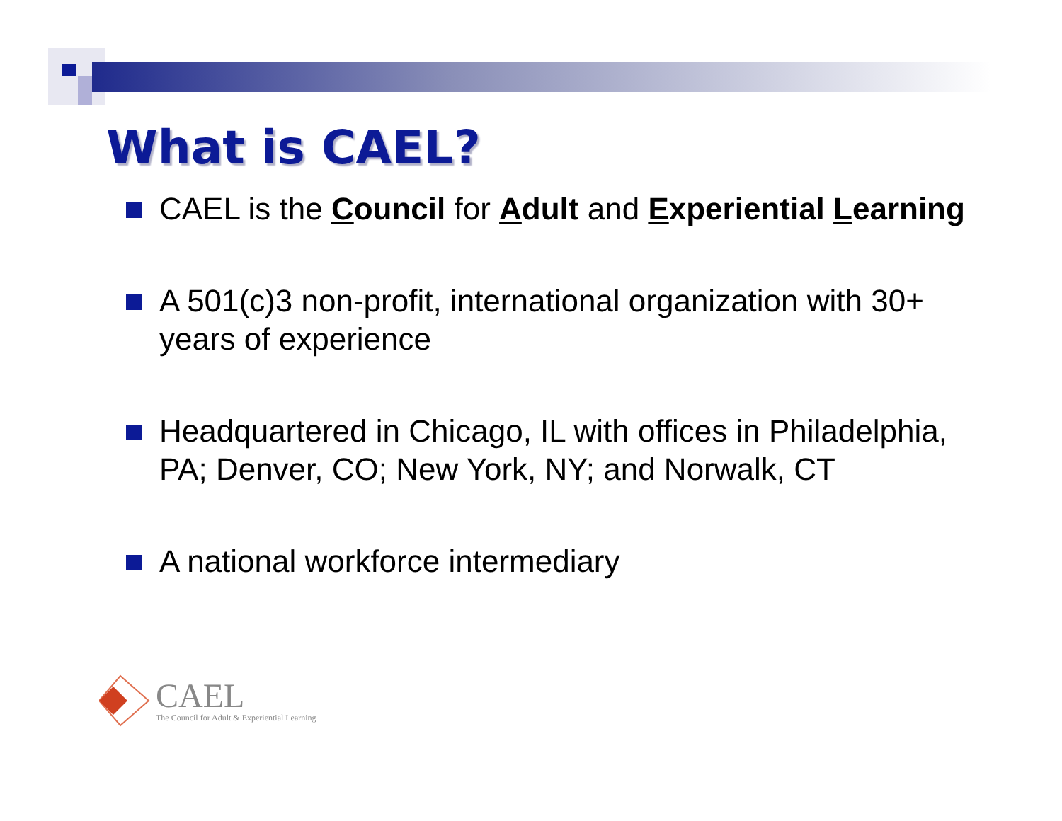What is CAEL?
CAEL is the Council for Adult and Experiential Learning
A 501(c)3 non-profit, international organization with 30+ years of experience
Headquartered in Chicago, IL with offices in Philadelphia, PA; Denver, CO; New York, NY; and Norwalk, CT
A national workforce intermediary
CAEL
The Council for Adult & Experiential Learning